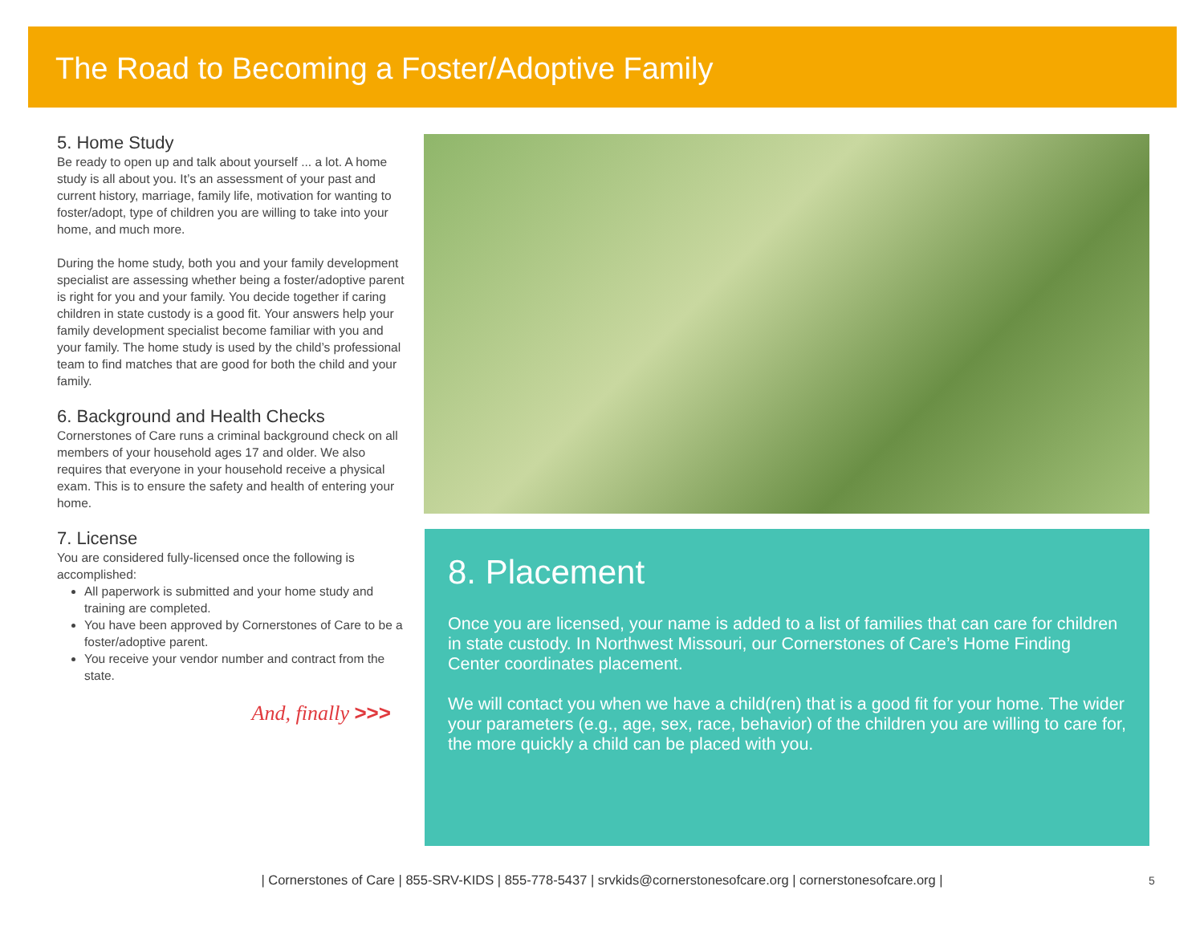The Road to Becoming a Foster/Adoptive Family
5. Home Study
Be ready to open up and talk about yourself ... a lot. A home study is all about you. It’s an assessment of your past and current history, marriage, family life, motivation for wanting to foster/adopt, type of children you are willing to take into your home, and much more.
During the home study, both you and your family development specialist are assessing whether being a foster/adoptive parent is right for you and your family. You decide together if caring children in state custody is a good fit. Your answers help your family development specialist become familiar with you and your family. The home study is used by the child’s professional team to find matches that are good for both the child and your family.
6. Background and Health Checks
Cornerstones of Care runs a criminal background check on all members of your household ages 17 and older. We also requires that everyone in your household receive a physical exam. This is to ensure the safety and health of entering your home.
7. License
You are considered fully-licensed once the following is accomplished:
All paperwork is submitted and your home study and training are completed.
You have been approved by Cornerstones of Care to be a foster/adoptive parent.
You receive your vendor number and contract from the state.
And, finally >>>
8. Placement
Once you are licensed, your name is added to a list of families that can care for children in state custody. In Northwest Missouri, our Cornerstones of Care’s Home Finding Center coordinates placement.
We will contact you when we have a child(ren) that is a good fit for your home. The wider your parameters (e.g., age, sex, race, behavior) of the children you are willing to care for, the more quickly a child can be placed with you.
| Cornerstones of Care | 855-SRV-KIDS | 855-778-5437 | srvkids@cornerstonesofcare.org | cornerstonesofcare.org | 5